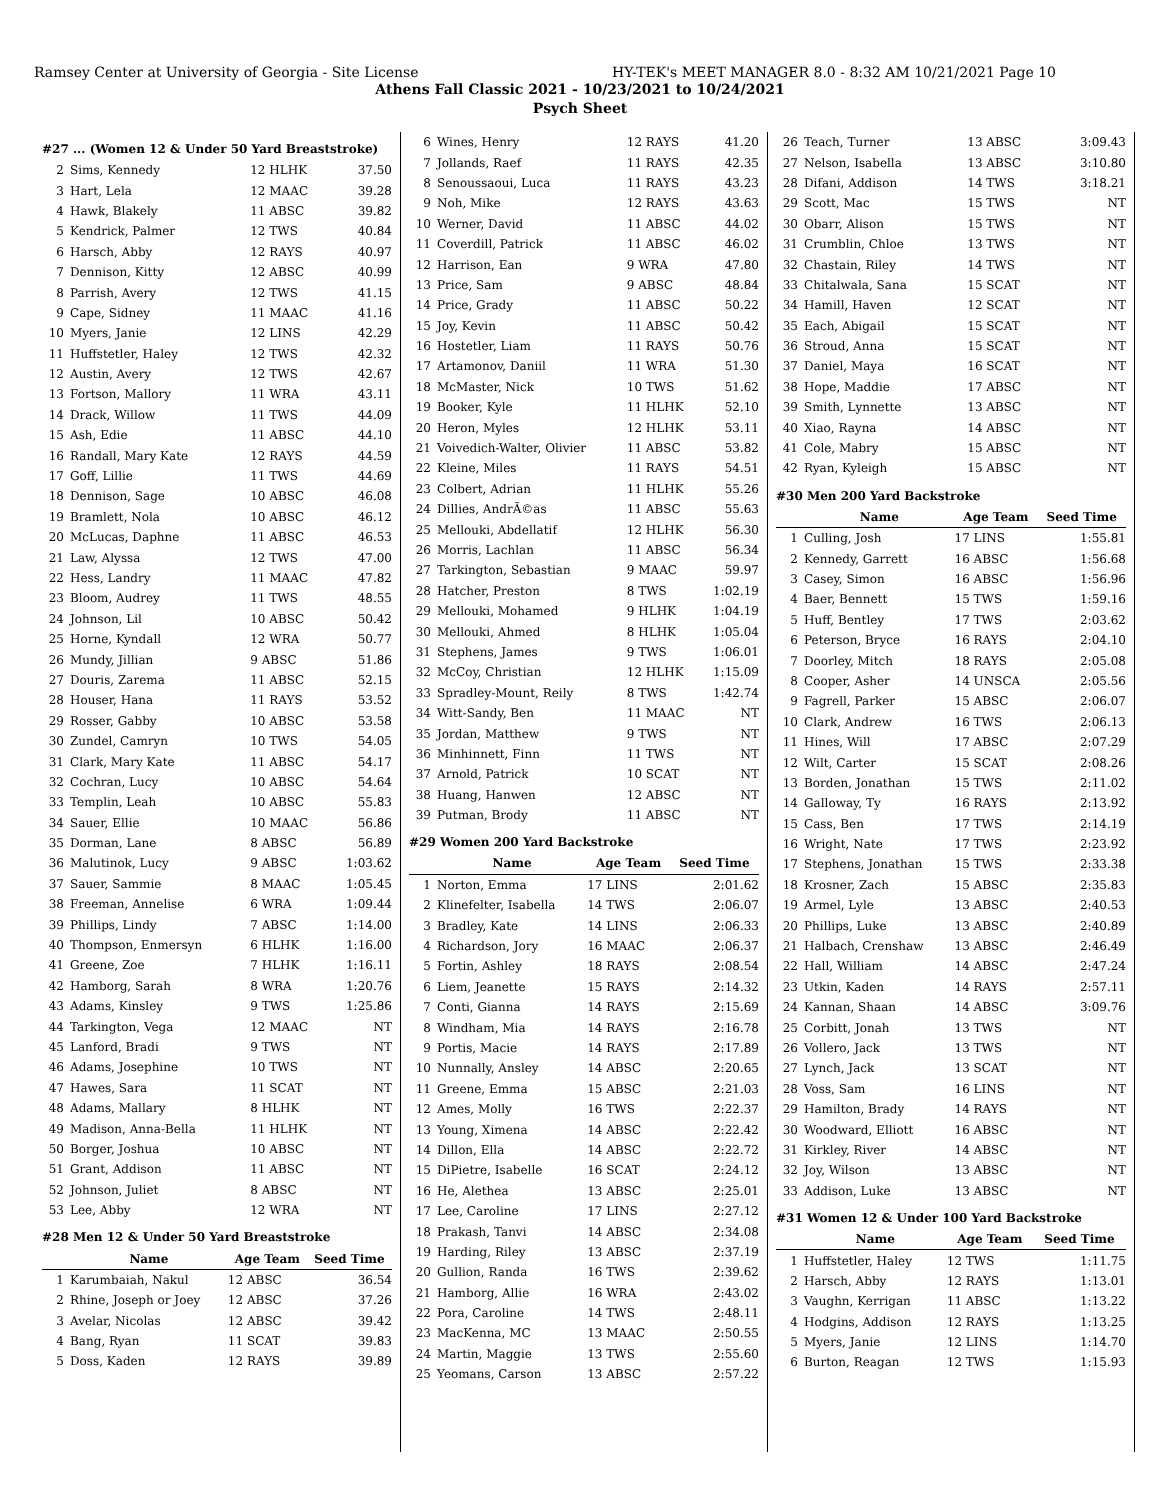Ramsey Center at University of Georgia - Site License HY-TEK's MEET MANAGER 8.0 - 8:32 AM 10/21/2021 Page 10
Athens Fall Classic 2021 - 10/23/2021 to 10/24/2021
Psych Sheet
#27 ... (Women 12 & Under 50 Yard Breaststroke)
| 2 | Sims, Kennedy | 12 HLHK | 37.50 |
| 3 | Hart, Lela | 12 MAAC | 39.28 |
| 4 | Hawk, Blakely | 11 ABSC | 39.82 |
| 5 | Kendrick, Palmer | 12 TWS | 40.84 |
| 6 | Harsch, Abby | 12 RAYS | 40.97 |
| 7 | Dennison, Kitty | 12 ABSC | 40.99 |
| 8 | Parrish, Avery | 12 TWS | 41.15 |
| 9 | Cape, Sidney | 11 MAAC | 41.16 |
| 10 | Myers, Janie | 12 LINS | 42.29 |
| 11 | Huffstetler, Haley | 12 TWS | 42.32 |
| 12 | Austin, Avery | 12 TWS | 42.67 |
| 13 | Fortson, Mallory | 11 WRA | 43.11 |
| 14 | Drack, Willow | 11 TWS | 44.09 |
| 15 | Ash, Edie | 11 ABSC | 44.10 |
| 16 | Randall, Mary Kate | 12 RAYS | 44.59 |
| 17 | Goff, Lillie | 11 TWS | 44.69 |
| 18 | Dennison, Sage | 10 ABSC | 46.08 |
| 19 | Bramlett, Nola | 10 ABSC | 46.12 |
| 20 | McLucas, Daphne | 11 ABSC | 46.53 |
| 21 | Law, Alyssa | 12 TWS | 47.00 |
| 22 | Hess, Landry | 11 MAAC | 47.82 |
| 23 | Bloom, Audrey | 11 TWS | 48.55 |
| 24 | Johnson, Lil | 10 ABSC | 50.42 |
| 25 | Horne, Kyndall | 12 WRA | 50.77 |
| 26 | Mundy, Jillian | 9 ABSC | 51.86 |
| 27 | Douris, Zarema | 11 ABSC | 52.15 |
| 28 | Houser, Hana | 11 RAYS | 53.52 |
| 29 | Rosser, Gabby | 10 ABSC | 53.58 |
| 30 | Zundel, Camryn | 10 TWS | 54.05 |
| 31 | Clark, Mary Kate | 11 ABSC | 54.17 |
| 32 | Cochran, Lucy | 10 ABSC | 54.64 |
| 33 | Templin, Leah | 10 ABSC | 55.83 |
| 34 | Sauer, Ellie | 10 MAAC | 56.86 |
| 35 | Dorman, Lane | 8 ABSC | 56.89 |
| 36 | Malutinok, Lucy | 9 ABSC | 1:03.62 |
| 37 | Sauer, Sammie | 8 MAAC | 1:05.45 |
| 38 | Freeman, Annelise | 6 WRA | 1:09.44 |
| 39 | Phillips, Lindy | 7 ABSC | 1:14.00 |
| 40 | Thompson, Enmersyn | 6 HLHK | 1:16.00 |
| 41 | Greene, Zoe | 7 HLHK | 1:16.11 |
| 42 | Hamborg, Sarah | 8 WRA | 1:20.76 |
| 43 | Adams, Kinsley | 9 TWS | 1:25.86 |
| 44 | Tarkington, Vega | 12 MAAC | NT |
| 45 | Lanford, Bradi | 9 TWS | NT |
| 46 | Adams, Josephine | 10 TWS | NT |
| 47 | Hawes, Sara | 11 SCAT | NT |
| 48 | Adams, Mallary | 8 HLHK | NT |
| 49 | Madison, Anna-Bella | 11 HLHK | NT |
| 50 | Borger, Joshua | 10 ABSC | NT |
| 51 | Grant, Addison | 11 ABSC | NT |
| 52 | Johnson, Juliet | 8 ABSC | NT |
| 53 | Lee, Abby | 12 WRA | NT |
#28 Men 12 & Under 50 Yard Breaststroke
| | Name | Age Team | Seed Time |
| --- | --- | --- | --- |
| 1 | Karumbaiah, Nakul | 12 ABSC | 36.54 |
| 2 | Rhine, Joseph or Joey | 12 ABSC | 37.26 |
| 3 | Avelar, Nicolas | 12 ABSC | 39.42 |
| 4 | Bang, Ryan | 11 SCAT | 39.83 |
| 5 | Doss, Kaden | 12 RAYS | 39.89 |
| 6 | Wines, Henry | 12 RAYS | 41.20 |
| 7 | Jollands, Raef | 11 RAYS | 42.35 |
| 8 | Senoussaoui, Luca | 11 RAYS | 43.23 |
| 9 | Noh, Mike | 12 RAYS | 43.63 |
| 10 | Werner, David | 11 ABSC | 44.02 |
| 11 | Coverdill, Patrick | 11 ABSC | 46.02 |
| 12 | Harrison, Ean | 9 WRA | 47.80 |
| 13 | Price, Sam | 9 ABSC | 48.84 |
| 14 | Price, Grady | 11 ABSC | 50.22 |
| 15 | Joy, Kevin | 11 ABSC | 50.42 |
| 16 | Hostetler, Liam | 11 RAYS | 50.76 |
| 17 | Artamonov, Daniil | 11 WRA | 51.30 |
| 18 | McMaster, Nick | 10 TWS | 51.62 |
| 19 | Booker, Kyle | 11 HLHK | 52.10 |
| 20 | Heron, Myles | 12 HLHK | 53.11 |
| 21 | Voivedich-Walter, Olivier | 11 ABSC | 53.82 |
| 22 | Kleine, Miles | 11 RAYS | 54.51 |
| 23 | Colbert, Adrian | 11 HLHK | 55.26 |
| 24 | Dillies, AndrÃ©as | 11 ABSC | 55.63 |
| 25 | Mellouki, Abdellatif | 12 HLHK | 56.30 |
| 26 | Morris, Lachlan | 11 ABSC | 56.34 |
| 27 | Tarkington, Sebastian | 9 MAAC | 59.97 |
| 28 | Hatcher, Preston | 8 TWS | 1:02.19 |
| 29 | Mellouki, Mohamed | 9 HLHK | 1:04.19 |
| 30 | Mellouki, Ahmed | 8 HLHK | 1:05.04 |
| 31 | Stephens, James | 9 TWS | 1:06.01 |
| 32 | McCoy, Christian | 12 HLHK | 1:15.09 |
| 33 | Spradley-Mount, Reily | 8 TWS | 1:42.74 |
| 34 | Witt-Sandy, Ben | 11 MAAC | NT |
| 35 | Jordan, Matthew | 9 TWS | NT |
| 36 | Minhinnett, Finn | 11 TWS | NT |
| 37 | Arnold, Patrick | 10 SCAT | NT |
| 38 | Huang, Hanwen | 12 ABSC | NT |
| 39 | Putman, Brody | 11 ABSC | NT |
#29 Women 200 Yard Backstroke
| | Name | Age Team | Seed Time |
| --- | --- | --- | --- |
| 1 | Norton, Emma | 17 LINS | 2:01.62 |
| 2 | Klinefelter, Isabella | 14 TWS | 2:06.07 |
| 3 | Bradley, Kate | 14 LINS | 2:06.33 |
| 4 | Richardson, Jory | 16 MAAC | 2:06.37 |
| 5 | Fortin, Ashley | 18 RAYS | 2:08.54 |
| 6 | Liem, Jeanette | 15 RAYS | 2:14.32 |
| 7 | Conti, Gianna | 14 RAYS | 2:15.69 |
| 8 | Windham, Mia | 14 RAYS | 2:16.78 |
| 9 | Portis, Macie | 14 RAYS | 2:17.89 |
| 10 | Nunnally, Ansley | 14 ABSC | 2:20.65 |
| 11 | Greene, Emma | 15 ABSC | 2:21.03 |
| 12 | Ames, Molly | 16 TWS | 2:22.37 |
| 13 | Young, Ximena | 14 ABSC | 2:22.42 |
| 14 | Dillon, Ella | 14 ABSC | 2:22.72 |
| 15 | DiPietre, Isabelle | 16 SCAT | 2:24.12 |
| 16 | He, Alethea | 13 ABSC | 2:25.01 |
| 17 | Lee, Caroline | 17 LINS | 2:27.12 |
| 18 | Prakash, Tanvi | 14 ABSC | 2:34.08 |
| 19 | Harding, Riley | 13 ABSC | 2:37.19 |
| 20 | Gullion, Randa | 16 TWS | 2:39.62 |
| 21 | Hamborg, Allie | 16 WRA | 2:43.02 |
| 22 | Pora, Caroline | 14 TWS | 2:48.11 |
| 23 | MacKenna, MC | 13 MAAC | 2:50.55 |
| 24 | Martin, Maggie | 13 TWS | 2:55.60 |
| 25 | Yeomans, Carson | 13 ABSC | 2:57.22 |
| 26 | Teach, Turner | 13 ABSC | 3:09.43 |
| 27 | Nelson, Isabella | 13 ABSC | 3:10.80 |
| 28 | Difani, Addison | 14 TWS | 3:18.21 |
| 29 | Scott, Mac | 15 TWS | NT |
| 30 | Obarr, Alison | 15 TWS | NT |
| 31 | Crumblin, Chloe | 13 TWS | NT |
| 32 | Chastain, Riley | 14 TWS | NT |
| 33 | Chitalwala, Sana | 15 SCAT | NT |
| 34 | Hamill, Haven | 12 SCAT | NT |
| 35 | Each, Abigail | 15 SCAT | NT |
| 36 | Stroud, Anna | 15 SCAT | NT |
| 37 | Daniel, Maya | 16 SCAT | NT |
| 38 | Hope, Maddie | 17 ABSC | NT |
| 39 | Smith, Lynnette | 13 ABSC | NT |
| 40 | Xiao, Rayna | 14 ABSC | NT |
| 41 | Cole, Mabry | 15 ABSC | NT |
| 42 | Ryan, Kyleigh | 15 ABSC | NT |
#30 Men 200 Yard Backstroke
| | Name | Age Team | Seed Time |
| --- | --- | --- | --- |
| 1 | Culling, Josh | 17 LINS | 1:55.81 |
| 2 | Kennedy, Garrett | 16 ABSC | 1:56.68 |
| 3 | Casey, Simon | 16 ABSC | 1:56.96 |
| 4 | Baer, Bennett | 15 TWS | 1:59.16 |
| 5 | Huff, Bentley | 17 TWS | 2:03.62 |
| 6 | Peterson, Bryce | 16 RAYS | 2:04.10 |
| 7 | Doorley, Mitch | 18 RAYS | 2:05.08 |
| 8 | Cooper, Asher | 14 UNSCA | 2:05.56 |
| 9 | Fagrell, Parker | 15 ABSC | 2:06.07 |
| 10 | Clark, Andrew | 16 TWS | 2:06.13 |
| 11 | Hines, Will | 17 ABSC | 2:07.29 |
| 12 | Wilt, Carter | 15 SCAT | 2:08.26 |
| 13 | Borden, Jonathan | 15 TWS | 2:11.02 |
| 14 | Galloway, Ty | 16 RAYS | 2:13.92 |
| 15 | Cass, Ben | 17 TWS | 2:14.19 |
| 16 | Wright, Nate | 17 TWS | 2:23.92 |
| 17 | Stephens, Jonathan | 15 TWS | 2:33.38 |
| 18 | Krosner, Zach | 15 ABSC | 2:35.83 |
| 19 | Armel, Lyle | 13 ABSC | 2:40.53 |
| 20 | Phillips, Luke | 13 ABSC | 2:40.89 |
| 21 | Halbach, Crenshaw | 13 ABSC | 2:46.49 |
| 22 | Hall, William | 14 ABSC | 2:47.24 |
| 23 | Utkin, Kaden | 14 RAYS | 2:57.11 |
| 24 | Kannan, Shaan | 14 ABSC | 3:09.76 |
| 25 | Corbitt, Jonah | 13 TWS | NT |
| 26 | Vollero, Jack | 13 TWS | NT |
| 27 | Lynch, Jack | 13 SCAT | NT |
| 28 | Voss, Sam | 16 LINS | NT |
| 29 | Hamilton, Brady | 14 RAYS | NT |
| 30 | Woodward, Elliott | 16 ABSC | NT |
| 31 | Kirkley, River | 14 ABSC | NT |
| 32 | Joy, Wilson | 13 ABSC | NT |
| 33 | Addison, Luke | 13 ABSC | NT |
#31 Women 12 & Under 100 Yard Backstroke
| | Name | Age Team | Seed Time |
| --- | --- | --- | --- |
| 1 | Huffstetler, Haley | 12 TWS | 1:11.75 |
| 2 | Harsch, Abby | 12 RAYS | 1:13.01 |
| 3 | Vaughn, Kerrigan | 11 ABSC | 1:13.22 |
| 4 | Hodgins, Addison | 12 RAYS | 1:13.25 |
| 5 | Myers, Janie | 12 LINS | 1:14.70 |
| 6 | Burton, Reagan | 12 TWS | 1:15.93 |